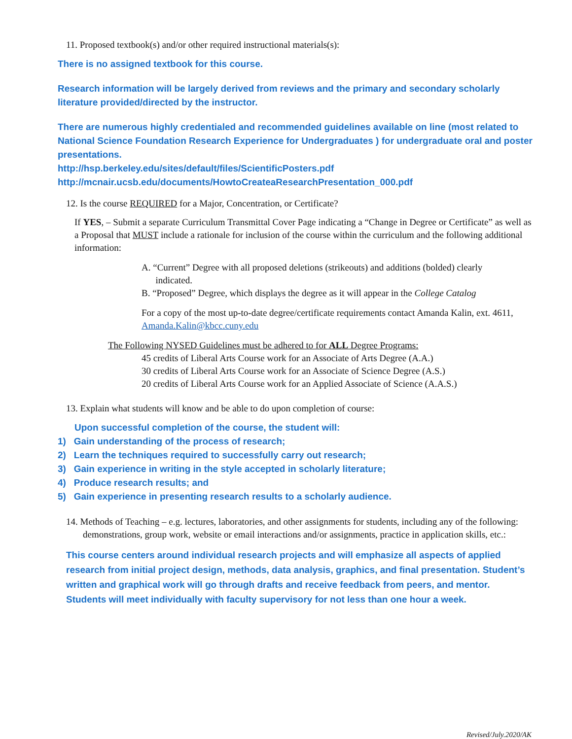11. Proposed textbook(s) and/or other required instructional materials(s):
There is no assigned textbook for this course.
Research information will be largely derived from reviews and the primary and secondary scholarly literature provided/directed by the instructor.
There are numerous highly credentialed and recommended guidelines available on line (most related to National Science Foundation Research Experience for Undergraduates ) for undergraduate oral and poster presentations.
http://hsp.berkeley.edu/sites/default/files/ScientificPosters.pdf
http://mcnair.ucsb.edu/documents/HowtoCreateaResearchPresentation_000.pdf
12. Is the course REQUIRED for a Major, Concentration, or Certificate?
If YES, – Submit a separate Curriculum Transmittal Cover Page indicating a “Change in Degree or Certificate” as well as a Proposal that MUST include a rationale for inclusion of the course within the curriculum and the following additional information:
A. “Current” Degree with all proposed deletions (strikeouts) and additions (bolded) clearly
indicated.
B. “Proposed” Degree, which displays the degree as it will appear in the College Catalog
For a copy of the most up-to-date degree/certificate requirements contact Amanda Kalin, ext. 4611, Amanda.Kalin@kbcc.cuny.edu
The Following NYSED Guidelines must be adhered to for ALL Degree Programs:
45 credits of Liberal Arts Course work for an Associate of Arts Degree (A.A.)
30 credits of Liberal Arts Course work for an Associate of Science Degree (A.S.)
20 credits of Liberal Arts Course work for an Applied Associate of Science (A.A.S.)
13. Explain what students will know and be able to do upon completion of course:
Upon successful completion of the course, the student will:
1) Gain understanding of the process of research;
2) Learn the techniques required to successfully carry out research;
3) Gain experience in writing in the style accepted in scholarly literature;
4) Produce research results; and
5) Gain experience in presenting research results to a scholarly audience.
14. Methods of Teaching – e.g. lectures, laboratories, and other assignments for students, including any of the following: demonstrations, group work, website or email interactions and/or assignments, practice in application skills, etc.:
This course centers around individual research projects and will emphasize all aspects of applied research from initial project design, methods, data analysis, graphics, and final presentation. Student’s written and graphical work will go through drafts and receive feedback from peers, and mentor. Students will meet individually with faculty supervisory for not less than one hour a week.
Revised/July.2020/AK